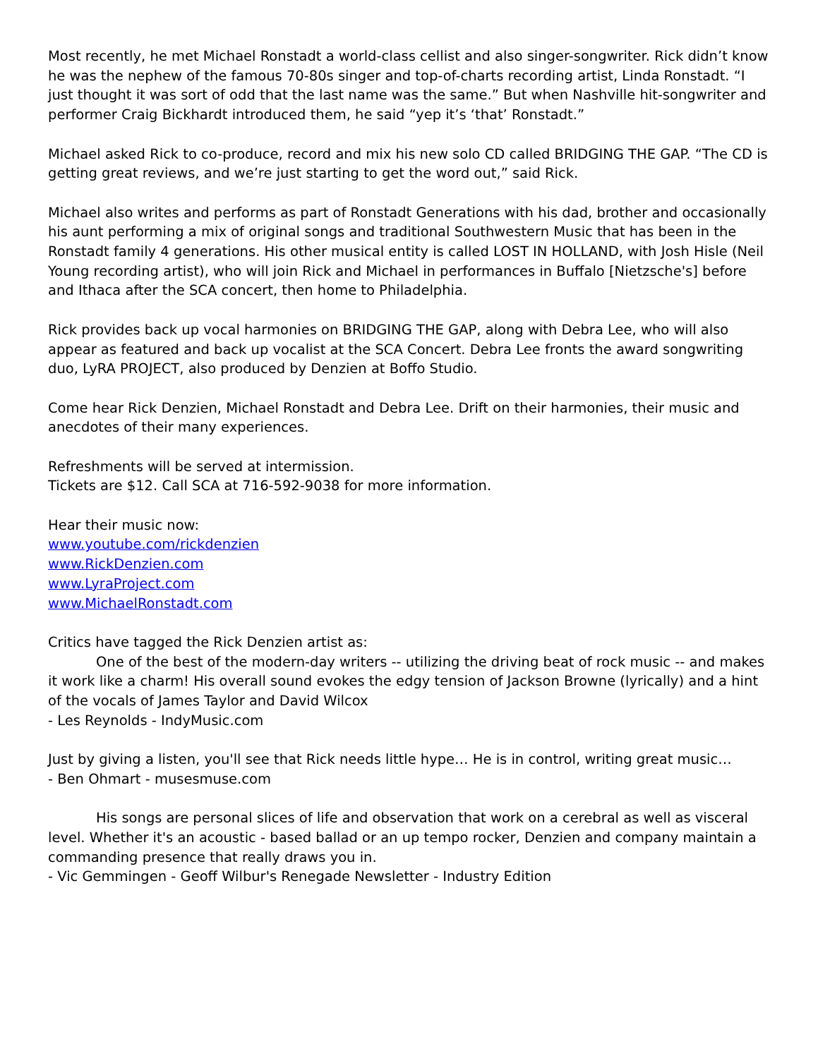Most recently, he met Michael Ronstadt a world-class cellist and also singer-songwriter. Rick didn’t know he was the nephew of the famous 70-80s singer and top-of-charts recording artist, Linda Ronstadt. “I just thought it was sort of odd that the last name was the same.” But when Nashville hit-songwriter and performer Craig Bickhardt introduced them, he said “yep it’s ‘that’ Ronstadt.”
Michael asked Rick to co-produce, record and mix his new solo CD called BRIDGING THE GAP. “The CD is getting great reviews, and we’re just starting to get the word out,” said Rick.
Michael also writes and performs as part of Ronstadt Generations with his dad, brother and occasionally his aunt performing a mix of original songs and traditional Southwestern Music that has been in the Ronstadt family 4 generations. His other musical entity is called LOST IN HOLLAND, with Josh Hisle (Neil Young recording artist), who will join Rick and Michael in performances in Buffalo [Nietzsche's] before and Ithaca after the SCA concert, then home to Philadelphia.
Rick provides back up vocal harmonies on BRIDGING THE GAP, along with Debra Lee, who will also appear as featured and back up vocalist at the SCA Concert. Debra Lee fronts the award songwriting duo, LyRA PROJECT, also produced by Denzien at Boffo Studio.
Come hear Rick Denzien, Michael Ronstadt and Debra Lee. Drift on their harmonies, their music and anecdotes of their many experiences.
Refreshments will be served at intermission.
Tickets are $12. Call SCA at 716-592-9038 for more information.
Hear their music now:
www.youtube.com/rickdenzien
www.RickDenzien.com
www.LyraProject.com
www.MichaelRonstadt.com
Critics have tagged the Rick Denzien artist as:
One of the best of the modern-day writers -- utilizing the driving beat of rock music -- and makes it work like a charm! His overall sound evokes the edgy tension of Jackson Browne (lyrically) and a hint of the vocals of James Taylor and David Wilcox
- Les Reynolds - IndyMusic.com
Just by giving a listen, you'll see that Rick needs little hype… He is in control, writing great music…
- Ben Ohmart - musesmuse.com
His songs are personal slices of life and observation that work on a cerebral as well as visceral level. Whether it's an acoustic - based ballad or an up tempo rocker, Denzien and company maintain a commanding presence that really draws you in.
- Vic Gemmingen - Geoff Wilbur's Renegade Newsletter - Industry Edition